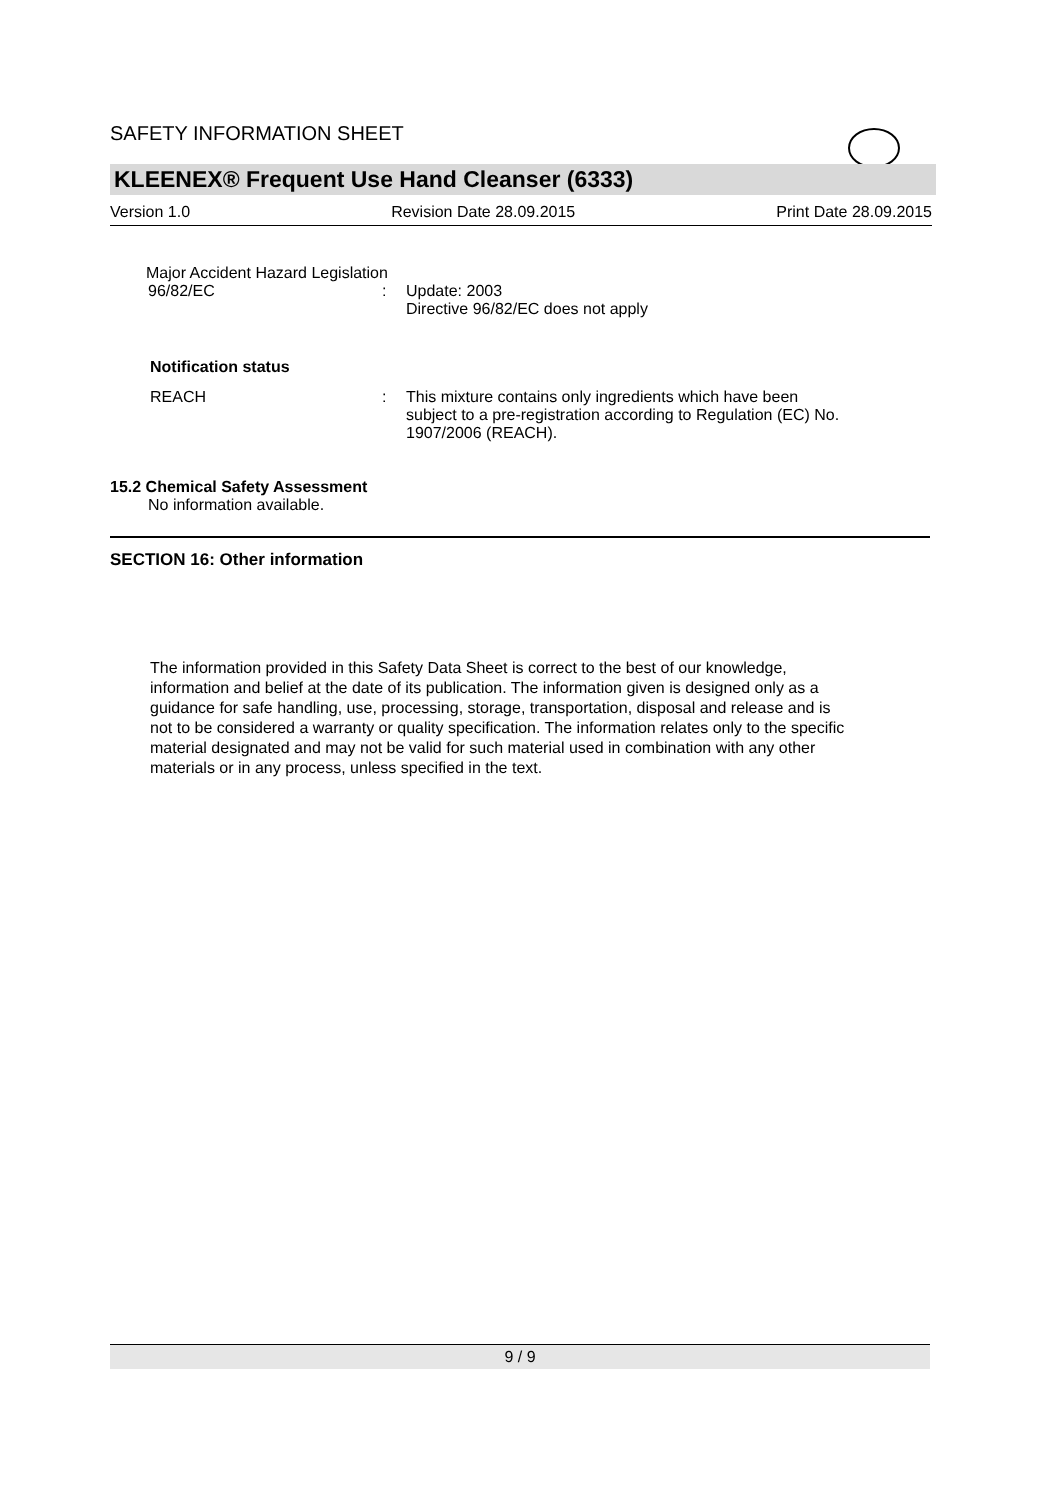SAFETY INFORMATION SHEET
KLEENEX® Frequent Use Hand Cleanser (6333)
Version 1.0 Revision Date 28.09.2015 Print Date 28.09.2015
Major Accident Hazard Legislation
96/82/EC : Update: 2003
Directive 96/82/EC does not apply
Notification status
REACH : This mixture contains only ingredients which have been
subject to a pre-registration according to Regulation (EC) No.
1907/2006 (REACH).
15.2 Chemical Safety Assessment
No information available.
SECTION 16: Other information
The information provided in this Safety Data Sheet is correct to the best of our knowledge,
information and belief at the date of its publication. The information given is designed only as a
guidance for safe handling, use, processing, storage, transportation, disposal and release and is
not to be considered a warranty or quality specification. The information relates only to the specific
material designated and may not be valid for such material used in combination with any other
materials or in any process, unless specified in the text.
9 / 9